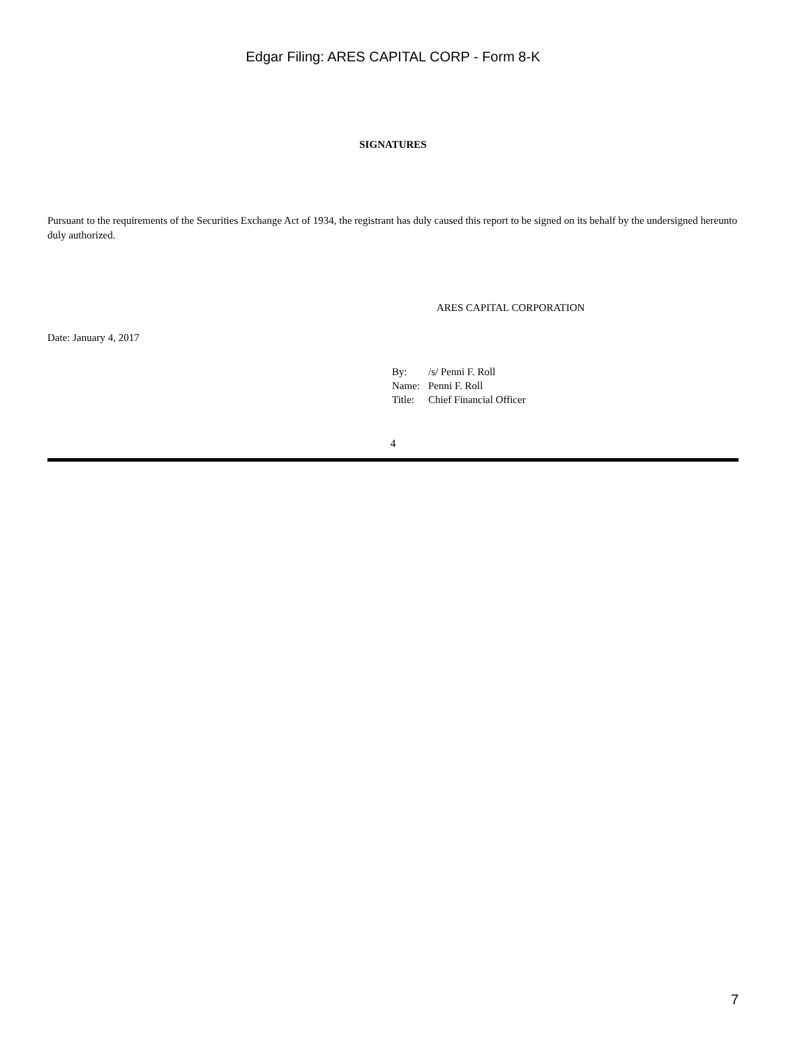Edgar Filing: ARES CAPITAL CORP - Form 8-K
SIGNATURES
Pursuant to the requirements of the Securities Exchange Act of 1934, the registrant has duly caused this report to be signed on its behalf by the undersigned hereunto duly authorized.
ARES CAPITAL CORPORATION
Date: January 4, 2017
| By: | /s/ Penni F. Roll |
| Name: | Penni F. Roll |
| Title: | Chief Financial Officer |
4
7